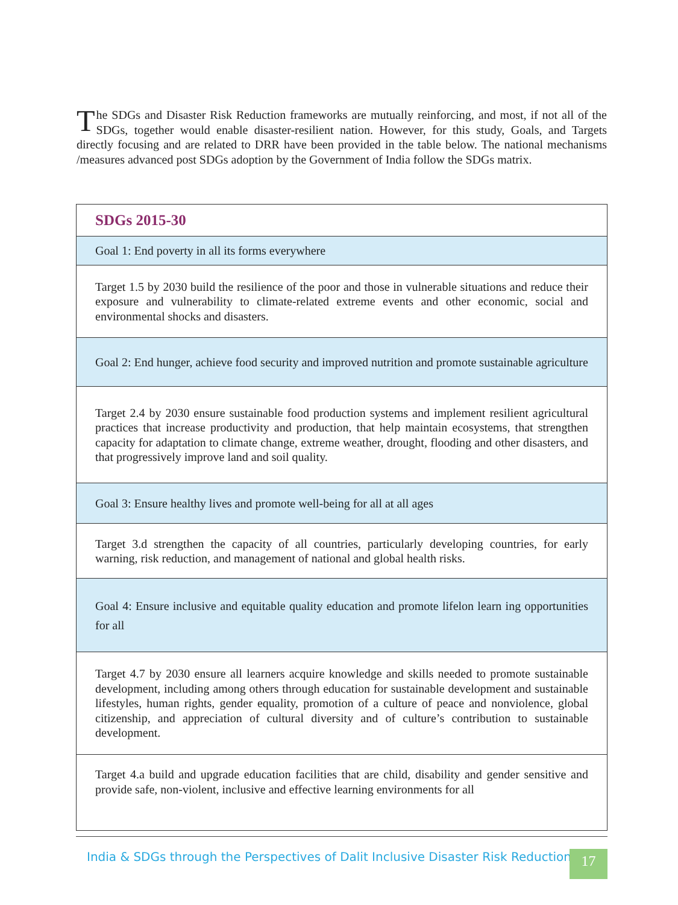The SDGs and Disaster Risk Reduction frameworks are mutually reinforcing, and most, if not all of the SDGs, together would enable disaster-resilient nation. However, for this study, Goals, and Targets directly focusing and are related to DRR have been provided in the table below. The national mechanisms /measures advanced post SDGs adoption by the Government of India follow the SDGs matrix.
| SDGs 2015-30 |
| --- |
| Goal 1: End poverty in all its forms everywhere |
| Target 1.5 by 2030 build the resilience of the poor and those in vulnerable situations and reduce their exposure and vulnerability to climate-related extreme events and other economic, social and environmental shocks and disasters. |
| Goal 2: End hunger, achieve food security and improved nutrition and promote sustainable agriculture |
| Target 2.4 by 2030 ensure sustainable food production systems and implement resilient agricultural practices that increase productivity and production, that help maintain ecosystems, that strengthen capacity for adaptation to climate change, extreme weather, drought, flooding and other disasters, and that progressively improve land and soil quality. |
| Goal 3: Ensure healthy lives and promote well-being for all at all ages |
| Target 3.d strengthen the capacity of all countries, particularly developing countries, for early warning, risk reduction, and management of national and global health risks. |
| Goal 4: Ensure inclusive and equitable quality education and promote lifelon learn ing opportunities for all |
| Target 4.7 by 2030 ensure all learners acquire knowledge and skills needed to promote sustainable development, including among others through education for sustainable development and sustainable lifestyles, human rights, gender equality, promotion of a culture of peace and nonviolence, global citizenship, and appreciation of cultural diversity and of culture’s contribution to sustainable development. |
| Target 4.a build and upgrade education facilities that are child, disability and gender sensitive and provide safe, non-violent, inclusive and effective learning environments for all |
India & SDGs through the Perspectives of Dalit Inclusive Disaster Risk Reduction
17